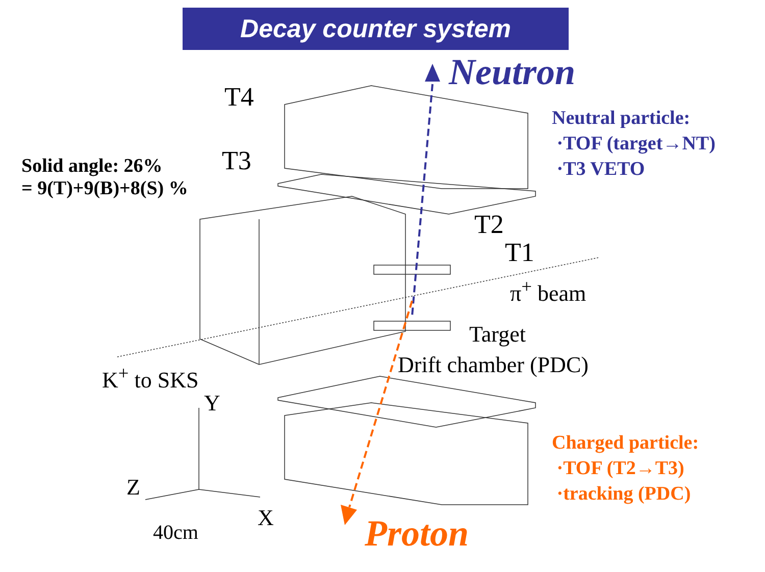Decay counter system
Neutron
T4
T3
T2
T1
π<sup>+</sup> beam
Target
Drift chamber (PDC)
K<sup>+</sup> to SKS
Y
Z
X
40cm
Solid angle: 26%
= 9(T)+9(B)+8(S) %
Neutral particle:
·TOF (target→NT)
·T3 VETO
Charged particle:
·TOF (T2→T3)
·tracking (PDC)
Proton